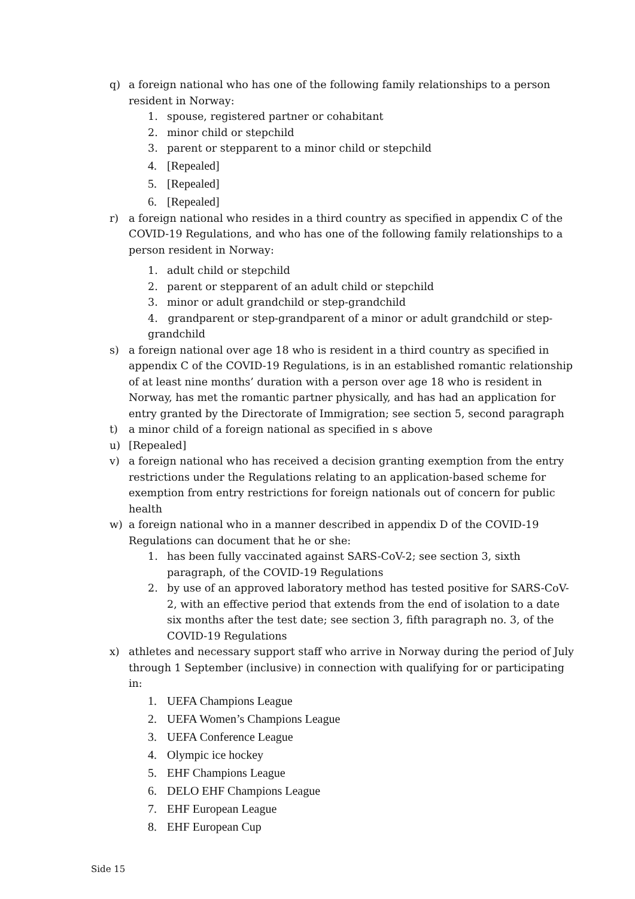q) a foreign national who has one of the following family relationships to a person resident in Norway:
1. spouse, registered partner or cohabitant
2. minor child or stepchild
3. parent or stepparent to a minor child or stepchild
4. [Repealed]
5. [Repealed]
6. [Repealed]
r) a foreign national who resides in a third country as specified in appendix C of the COVID-19 Regulations, and who has one of the following family relationships to a person resident in Norway:
1. adult child or stepchild
2. parent or stepparent of an adult child or stepchild
3. minor or adult grandchild or step-grandchild
4. grandparent or step-grandparent of a minor or adult grandchild or step-grandchild
s) a foreign national over age 18 who is resident in a third country as specified in appendix C of the COVID-19 Regulations, is in an established romantic relationship of at least nine months’ duration with a person over age 18 who is resident in Norway, has met the romantic partner physically, and has had an application for entry granted by the Directorate of Immigration; see section 5, second paragraph
t) a minor child of a foreign national as specified in s above
u) [Repealed]
v) a foreign national who has received a decision granting exemption from the entry restrictions under the Regulations relating to an application-based scheme for exemption from entry restrictions for foreign nationals out of concern for public health
w) a foreign national who in a manner described in appendix D of the COVID-19 Regulations can document that he or she:
1. has been fully vaccinated against SARS-CoV-2; see section 3, sixth paragraph, of the COVID-19 Regulations
2. by use of an approved laboratory method has tested positive for SARS-CoV-2, with an effective period that extends from the end of isolation to a date six months after the test date; see section 3, fifth paragraph no. 3, of the COVID-19 Regulations
x) athletes and necessary support staff who arrive in Norway during the period of July through 1 September (inclusive) in connection with qualifying for or participating in:
1. UEFA Champions League
2. UEFA Women’s Champions League
3. UEFA Conference League
4. Olympic ice hockey
5. EHF Champions League
6. DELO EHF Champions League
7. EHF European League
8. EHF European Cup
Side 15